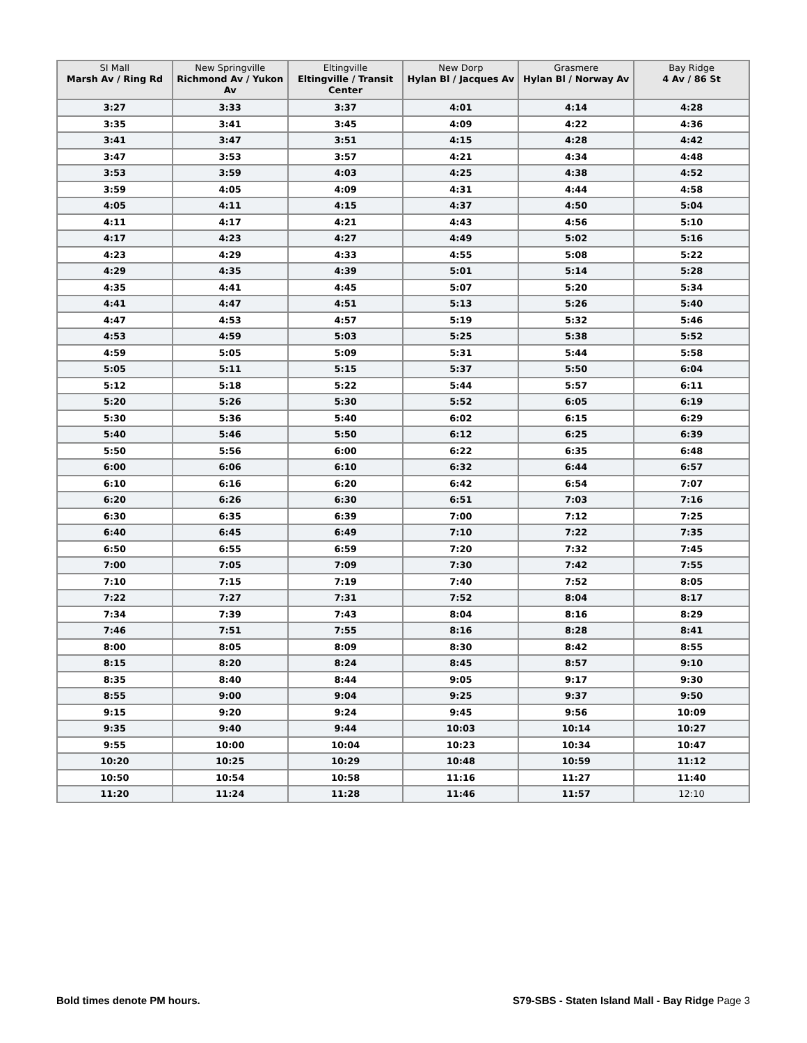| SI Mall Marsh Av / Ring Rd | New Springville Richmond Av / Yukon Av | Eltingville Eltingville / Transit Center | New Dorp Hylan Bl / Jacques Av | Grasmere Hylan Bl / Norway Av | Bay Ridge 4 Av / 86 St |
| --- | --- | --- | --- | --- | --- |
| 3:27 | 3:33 | 3:37 | 4:01 | 4:14 | 4:28 |
| 3:35 | 3:41 | 3:45 | 4:09 | 4:22 | 4:36 |
| 3:41 | 3:47 | 3:51 | 4:15 | 4:28 | 4:42 |
| 3:47 | 3:53 | 3:57 | 4:21 | 4:34 | 4:48 |
| 3:53 | 3:59 | 4:03 | 4:25 | 4:38 | 4:52 |
| 3:59 | 4:05 | 4:09 | 4:31 | 4:44 | 4:58 |
| 4:05 | 4:11 | 4:15 | 4:37 | 4:50 | 5:04 |
| 4:11 | 4:17 | 4:21 | 4:43 | 4:56 | 5:10 |
| 4:17 | 4:23 | 4:27 | 4:49 | 5:02 | 5:16 |
| 4:23 | 4:29 | 4:33 | 4:55 | 5:08 | 5:22 |
| 4:29 | 4:35 | 4:39 | 5:01 | 5:14 | 5:28 |
| 4:35 | 4:41 | 4:45 | 5:07 | 5:20 | 5:34 |
| 4:41 | 4:47 | 4:51 | 5:13 | 5:26 | 5:40 |
| 4:47 | 4:53 | 4:57 | 5:19 | 5:32 | 5:46 |
| 4:53 | 4:59 | 5:03 | 5:25 | 5:38 | 5:52 |
| 4:59 | 5:05 | 5:09 | 5:31 | 5:44 | 5:58 |
| 5:05 | 5:11 | 5:15 | 5:37 | 5:50 | 6:04 |
| 5:12 | 5:18 | 5:22 | 5:44 | 5:57 | 6:11 |
| 5:20 | 5:26 | 5:30 | 5:52 | 6:05 | 6:19 |
| 5:30 | 5:36 | 5:40 | 6:02 | 6:15 | 6:29 |
| 5:40 | 5:46 | 5:50 | 6:12 | 6:25 | 6:39 |
| 5:50 | 5:56 | 6:00 | 6:22 | 6:35 | 6:48 |
| 6:00 | 6:06 | 6:10 | 6:32 | 6:44 | 6:57 |
| 6:10 | 6:16 | 6:20 | 6:42 | 6:54 | 7:07 |
| 6:20 | 6:26 | 6:30 | 6:51 | 7:03 | 7:16 |
| 6:30 | 6:35 | 6:39 | 7:00 | 7:12 | 7:25 |
| 6:40 | 6:45 | 6:49 | 7:10 | 7:22 | 7:35 |
| 6:50 | 6:55 | 6:59 | 7:20 | 7:32 | 7:45 |
| 7:00 | 7:05 | 7:09 | 7:30 | 7:42 | 7:55 |
| 7:10 | 7:15 | 7:19 | 7:40 | 7:52 | 8:05 |
| 7:22 | 7:27 | 7:31 | 7:52 | 8:04 | 8:17 |
| 7:34 | 7:39 | 7:43 | 8:04 | 8:16 | 8:29 |
| 7:46 | 7:51 | 7:55 | 8:16 | 8:28 | 8:41 |
| 8:00 | 8:05 | 8:09 | 8:30 | 8:42 | 8:55 |
| 8:15 | 8:20 | 8:24 | 8:45 | 8:57 | 9:10 |
| 8:35 | 8:40 | 8:44 | 9:05 | 9:17 | 9:30 |
| 8:55 | 9:00 | 9:04 | 9:25 | 9:37 | 9:50 |
| 9:15 | 9:20 | 9:24 | 9:45 | 9:56 | 10:09 |
| 9:35 | 9:40 | 9:44 | 10:03 | 10:14 | 10:27 |
| 9:55 | 10:00 | 10:04 | 10:23 | 10:34 | 10:47 |
| 10:20 | 10:25 | 10:29 | 10:48 | 10:59 | 11:12 |
| 10:50 | 10:54 | 10:58 | 11:16 | 11:27 | 11:40 |
| 11:20 | 11:24 | 11:28 | 11:46 | 11:57 | 12:10 |
Bold times denote PM hours.
S79-SBS - Staten Island Mall - Bay Ridge Page 3